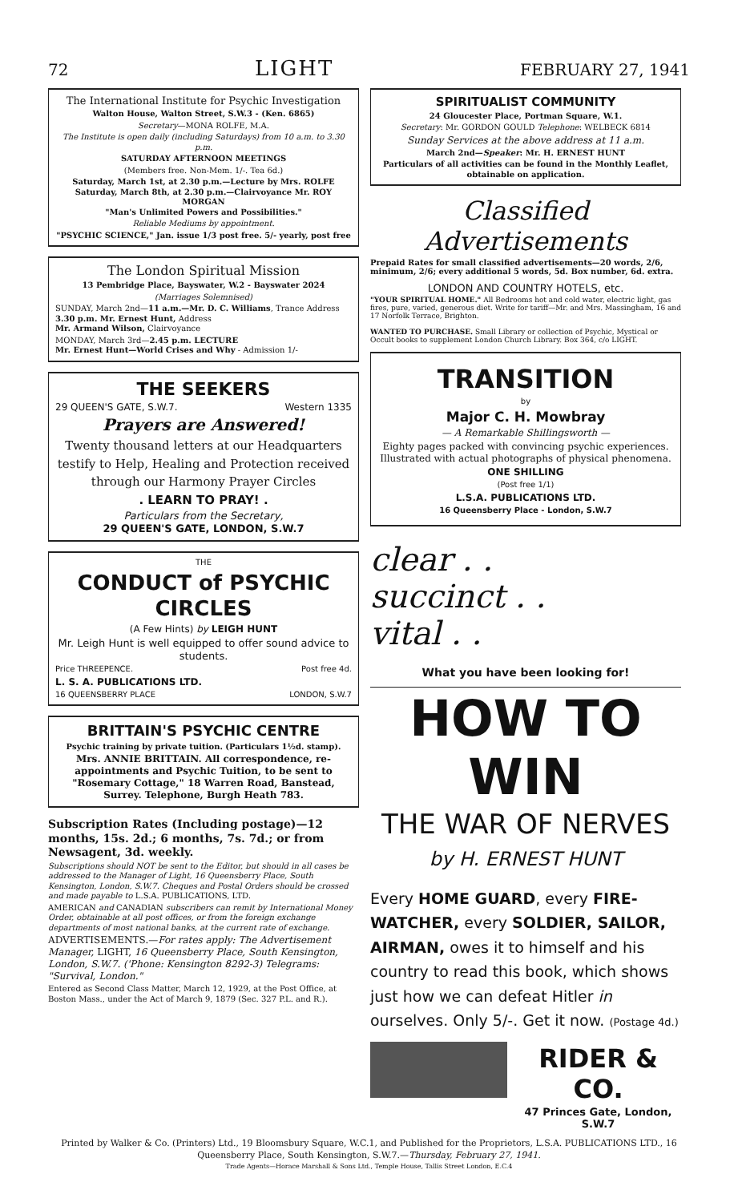72 LIGHT FEBRUARY 27, 1941
The International Institute for Psychic Investigation
Walton House, Walton Street, S.W.3 - (Ken. 6865)
Secretary—MONA ROLFE, M.A.
The Institute is open daily (including Saturdays) from 10 a.m. to 3.30 p.m.
SATURDAY AFTERNOON MEETINGS
(Members free. Non-Mem. 1/-. Tea 6d.)
Saturday, March 1st, at 2.30 p.m.—Lecture by Mrs. ROLFE
Saturday, March 8th, at 2.30 p.m.—Clairvoyance Mr. ROY MORGAN
"Man's Unlimited Powers and Possibilities."
Reliable Mediums by appointment.
"PSYCHIC SCIENCE," Jan. issue 1/3 post free. 5/- yearly, post free
The London Spiritual Mission
13 Pembridge Place, Bayswater, W.2 - Bayswater 2024
(Marriages Solemnised)
SUNDAY, March 2nd—11 a.m.—Mr. D. C. Williams, Trance Address
3.30 p.m. Mr. Ernest Hunt, Address
Mr. Armand Wilson, Clairvoyance
MONDAY, March 3rd—2.45 p.m. LECTURE
Mr. Ernest Hunt—World Crises and Why - Admission 1/-
THE SEEKERS
29 QUEEN'S GATE, S.W.7. Western 1335
Prayers are Answered!
Twenty thousand letters at our Headquarters testify to Help, Healing and Protection received through our Harmony Prayer Circles
. LEARN TO PRAY! .
Particulars from the Secretary,
29 QUEEN'S GATE, LONDON, S.W.7
THE
CONDUCT of PSYCHIC CIRCLES
(A Few Hints) by LEIGH HUNT
Mr. Leigh Hunt is well equipped to offer sound advice to students.
Price THREEPENCE. Post free 4d.
L. S. A. PUBLICATIONS LTD.
16 QUEENSBERRY PLACE LONDON, S.W.7
BRITTAIN'S PSYCHIC CENTRE
Psychic training by private tuition. (Particulars 1½d. stamp).
Mrs. ANNIE BRITTAIN. All correspondence, re-appointments and Psychic Tuition, to be sent to "Rosemary Cottage," 18 Warren Road, Banstead, Surrey. Telephone, Burgh Heath 783.
Subscription Rates (Including postage)—12 months, 15s. 2d.; 6 months, 7s. 7d.; or from Newsagent, 3d. weekly.
Subscriptions should NOT be sent to the Editor, but should in all cases be addressed to the Manager of Light, 16 Queensberry Place, South Kensington, London, S.W.7. Cheques and Postal Orders should be crossed and made payable to L.S.A. PUBLICATIONS, LTD.
AMERICAN and CANADIAN subscribers can remit by International Money Order, obtainable at all post offices, or from the foreign exchange departments of most national banks, at the current rate of exchange.
ADVERTISEMENTS.—For rates apply: The Advertisement Manager, LIGHT, 16 Queensberry Place, South Kensington, London, S.W.7. ('Phone: Kensington 8292-3) Telegrams: "Survival, London."
Entered as Second Class Matter, March 12, 1929, at the Post Office, at Boston Mass., under the Act of March 9, 1879 (Sec. 327 P.L. and R.).
SPIRITUALIST COMMUNITY
24 Gloucester Place, Portman Square, W.1.
Secretary: Mr. GORDON GOULD Telephone: WELBECK 6814
Sunday Services at the above address at 11 a.m.
March 2nd—Speaker: Mr. H. ERNEST HUNT
Particulars of all activities can be found in the Monthly Leaflet, obtainable on application.
Classified Advertisements
Prepaid Rates for small classified advertisements—20 words, 2/6, minimum, 2/6; every additional 5 words, 5d. Box number, 6d. extra.
LONDON AND COUNTRY HOTELS, etc.
"YOUR SPIRITUAL HOME." All Bedrooms hot and cold water, electric light, gas fires, pure, varied, generous diet. Write for tariff—Mr. and Mrs. Massingham, 16 and 17 Norfolk Terrace, Brighton.
WANTED TO PURCHASE. Small Library or collection of Psychic, Mystical or Occult books to supplement London Church Library. Box 364, c/o LIGHT.
TRANSITION
by
Major C. H. Mowbray
— A Remarkable Shillingsworth —
Eighty pages packed with convincing psychic experiences. Illustrated with actual photographs of physical phenomena.
ONE SHILLING
(Post free 1/1)
L.S.A. PUBLICATIONS LTD.
16 Queensberry Place - London, S.W.7
clear . .
succinct . .
vital . .
What you have been looking for!
HOW TO WIN
THE WAR OF NERVES
by H. ERNEST HUNT
Every HOME GUARD, every FIRE-WATCHER, every SOLDIER, SAILOR, AIRMAN, owes it to himself and his country to read this book, which shows just how we can defeat Hitler in ourselves. Only 5/-. Get it now. (Postage 4d.)
RIDER & CO.
47 Princes Gate, London, S.W.7
Printed by Walker & Co. (Printers) Ltd., 19 Bloomsbury Square, W.C.1, and Published for the Proprietors, L.S.A. PUBLICATIONS LTD., 16 Queensberry Place, South Kensington, S.W.7.—Thursday, February 27, 1941.
Trade Agents—Horace Marshall & Sons Ltd., Temple House, Tallis Street London, E.C.4